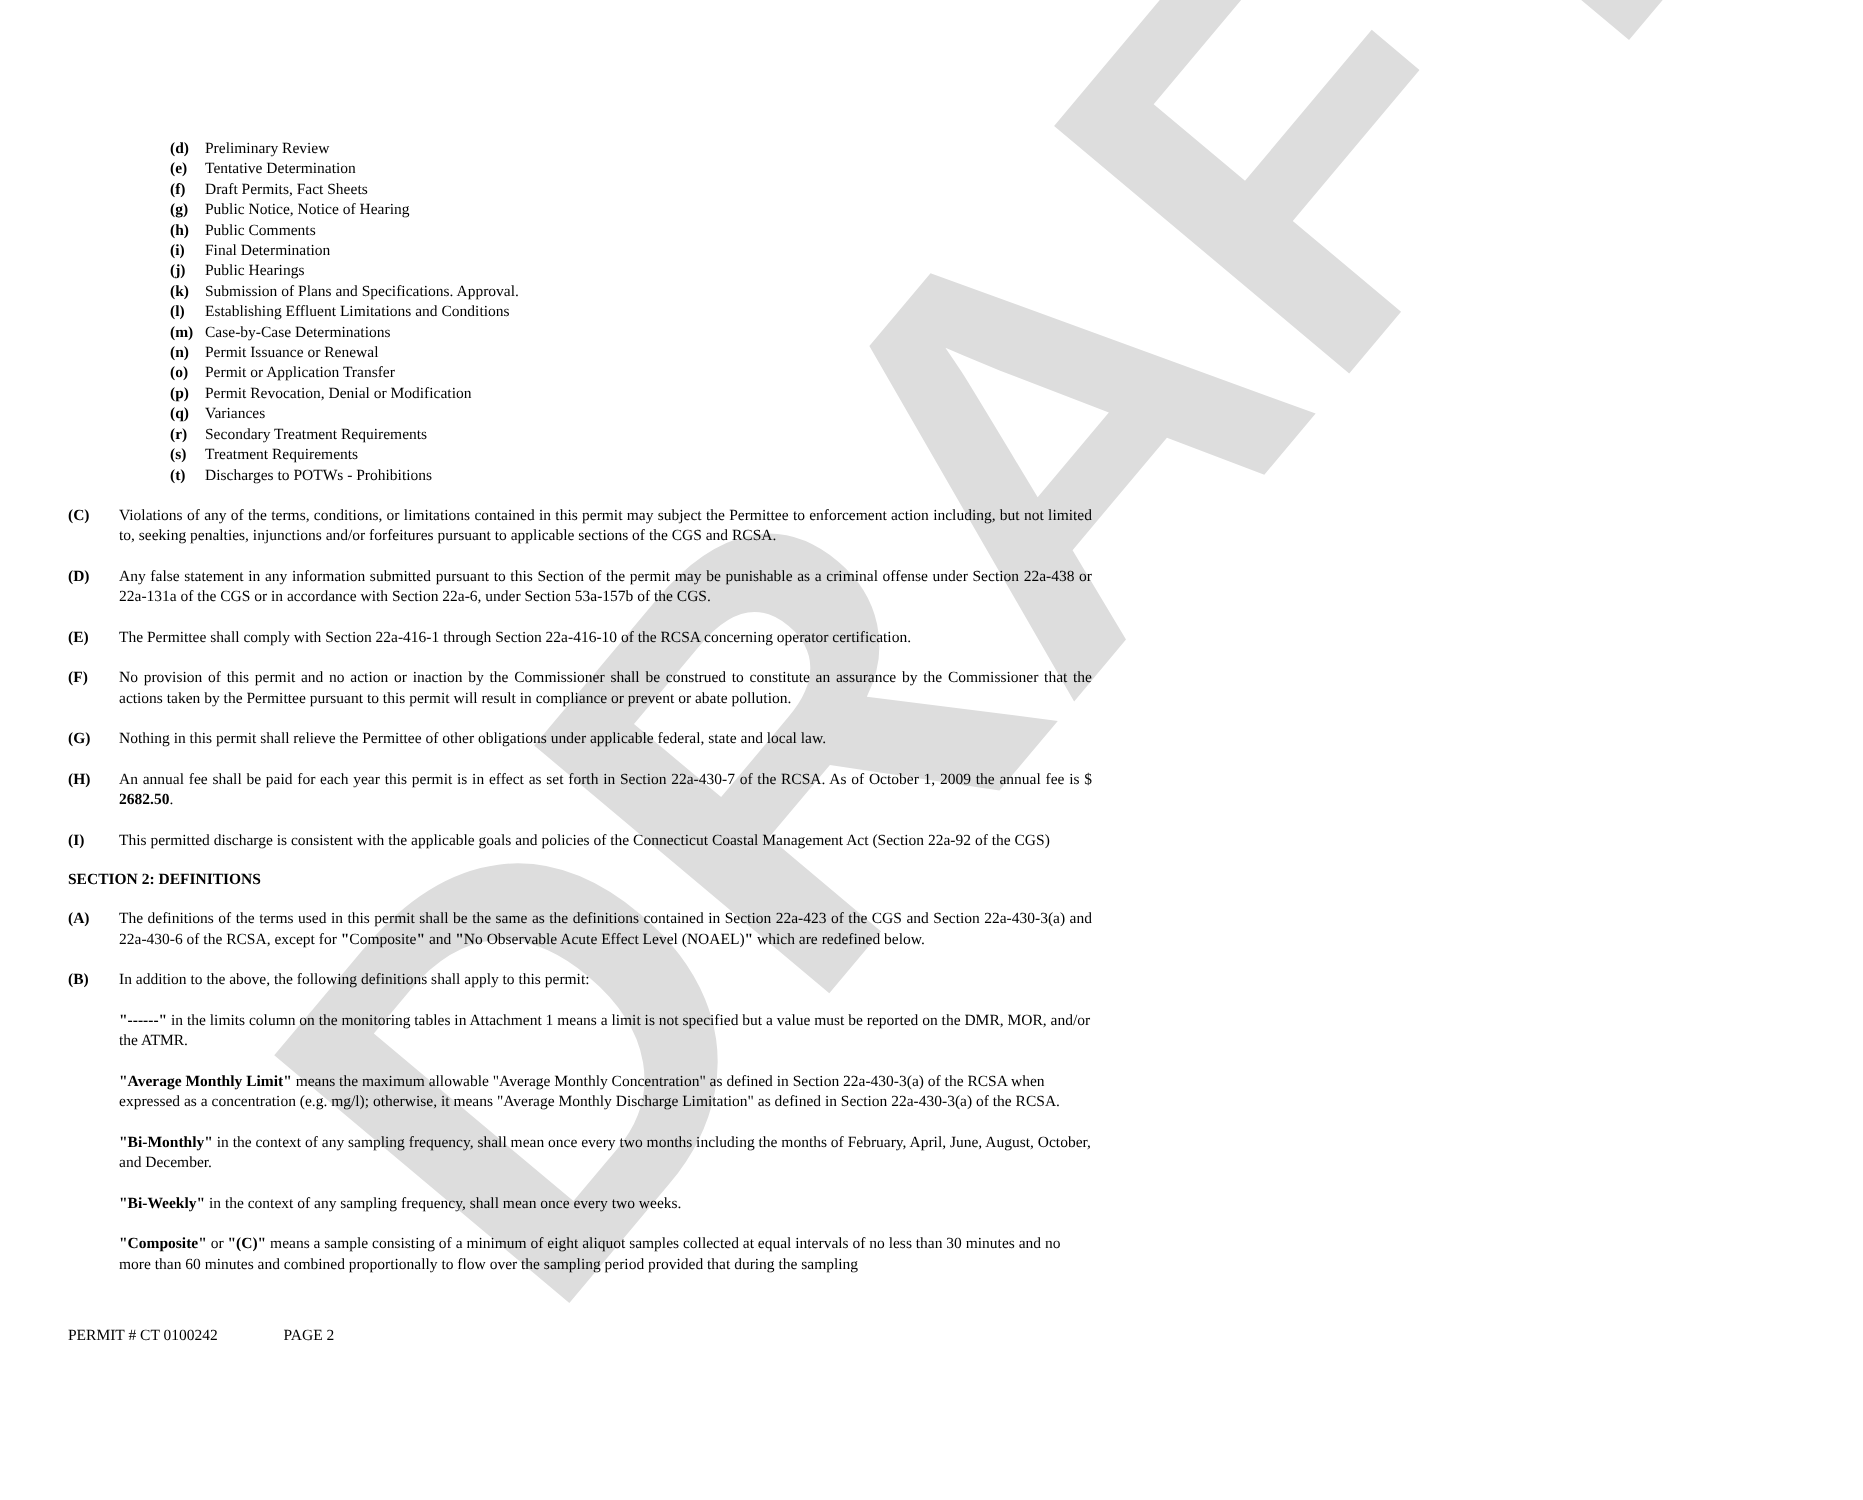DRAFT
(d) Preliminary Review
(e) Tentative Determination
(f) Draft Permits, Fact Sheets
(g) Public Notice, Notice of Hearing
(h) Public Comments
(i) Final Determination
(j) Public Hearings
(k) Submission of Plans and Specifications. Approval.
(l) Establishing Effluent Limitations and Conditions
(m) Case-by-Case Determinations
(n) Permit Issuance or Renewal
(o) Permit or Application Transfer
(p) Permit Revocation, Denial or Modification
(q) Variances
(r) Secondary Treatment Requirements
(s) Treatment Requirements
(t) Discharges to POTWs - Prohibitions
(C) Violations of any of the terms, conditions, or limitations contained in this permit may subject the Permittee to enforcement action including, but not limited to, seeking penalties, injunctions and/or forfeitures pursuant to applicable sections of the CGS and RCSA.
(D) Any false statement in any information submitted pursuant to this Section of the permit may be punishable as a criminal offense under Section 22a-438 or 22a-131a of the CGS or in accordance with Section 22a-6, under Section 53a-157b of the CGS.
(E) The Permittee shall comply with Section 22a-416-1 through Section 22a-416-10 of the RCSA concerning operator certification.
(F) No provision of this permit and no action or inaction by the Commissioner shall be construed to constitute an assurance by the Commissioner that the actions taken by the Permittee pursuant to this permit will result in compliance or prevent or abate pollution.
(G) Nothing in this permit shall relieve the Permittee of other obligations under applicable federal, state and local law.
(H) An annual fee shall be paid for each year this permit is in effect as set forth in Section 22a-430-7 of the RCSA. As of October 1, 2009 the annual fee is $ 2682.50.
(I) This permitted discharge is consistent with the applicable goals and policies of the Connecticut Coastal Management Act (Section 22a-92 of the CGS)
SECTION 2: DEFINITIONS
(A) The definitions of the terms used in this permit shall be the same as the definitions contained in Section 22a-423 of the CGS and Section 22a-430-3(a) and 22a-430-6 of the RCSA, except for "Composite" and "No Observable Acute Effect Level (NOAEL)" which are redefined below.
(B) In addition to the above, the following definitions shall apply to this permit:
"------" in the limits column on the monitoring tables in Attachment 1 means a limit is not specified but a value must be reported on the DMR, MOR, and/or the ATMR.
"Average Monthly Limit" means the maximum allowable "Average Monthly Concentration" as defined in Section 22a-430-3(a) of the RCSA when expressed as a concentration (e.g. mg/l); otherwise, it means "Average Monthly Discharge Limitation" as defined in Section 22a-430-3(a) of the RCSA.
"Bi-Monthly" in the context of any sampling frequency, shall mean once every two months including the months of February, April, June, August, October, and December.
"Bi-Weekly" in the context of any sampling frequency, shall mean once every two weeks.
"Composite" or "(C)" means a sample consisting of a minimum of eight aliquot samples collected at equal intervals of no less than 30 minutes and no more than 60 minutes and combined proportionally to flow over the sampling period provided that during the sampling
PERMIT # CT 0100242 PAGE 2